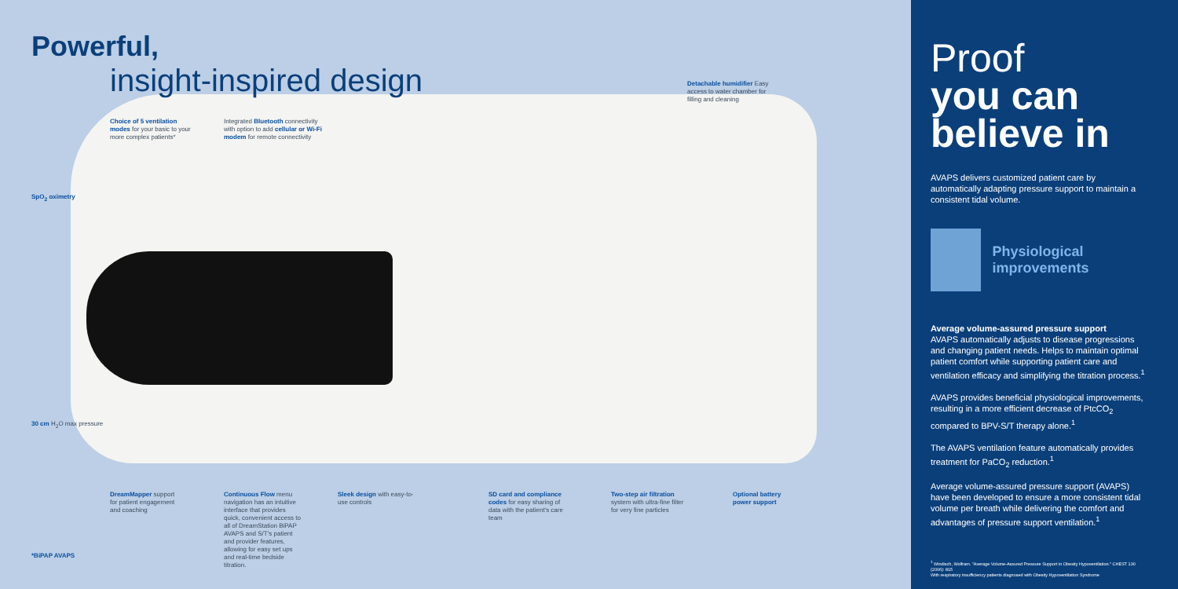Powerful,
insight-inspired design
Choice of 5 ventilation modes for your basic to your more complex patients*
Integrated Bluetooth connectivity with option to add cellular or Wi-Fi modem for remote connectivity
Detachable humidifier Easy access to water chamber for filling and cleaning
SpO<sub>2</sub> oximetry
30 cm H<sub>2</sub>O max pressure
DreamMapper support for patient engagement and coaching
Continuous Flow menu navigation has an intuitive interface that provides quick, convenient access to all of DreamStation BiPAP AVAPS and S/T's patient and provider features, allowing for easy set ups and real-time bedside titration.
Sleek design with easy-to-use controls
SD card and compliance codes for easy sharing of data with the patient's care team
Two-step air filtration system with ultra-fine filter for very fine particles
Optional battery power support
*BiPAP AVAPS
Proof
you can believe in
AVAPS delivers customized patient care by automatically adapting pressure support to maintain a consistent tidal volume.
Physiological improvements
Average volume-assured pressure support
AVAPS automatically adjusts to disease progressions and changing patient needs. Helps to maintain optimal patient comfort while supporting patient care and ventilation efficacy and simplifying the titration process.<sup>1</sup>
AVAPS provides beneficial physiological improvements, resulting in a more efficient decrease of PtcCO<sub>2</sub> compared to BPV-S/T therapy alone.<sup>1</sup>
The AVAPS ventilation feature automatically provides treatment for PaCO<sub>2</sub> reduction.<sup>1</sup>
Average volume-assured pressure support (AVAPS) have been developed to ensure a more consistent tidal volume per breath while delivering the comfort and advantages of pressure support ventilation.<sup>1</sup>
<sup>1</sup> Windisch, Wolfram. "Average Volume-Assured Pressure Support in Obesity Hypoventilation." CHEST 130 (2006): 815
With respiratory insufficiency patients diagnosed with Obesity Hypoventilation Syndrome